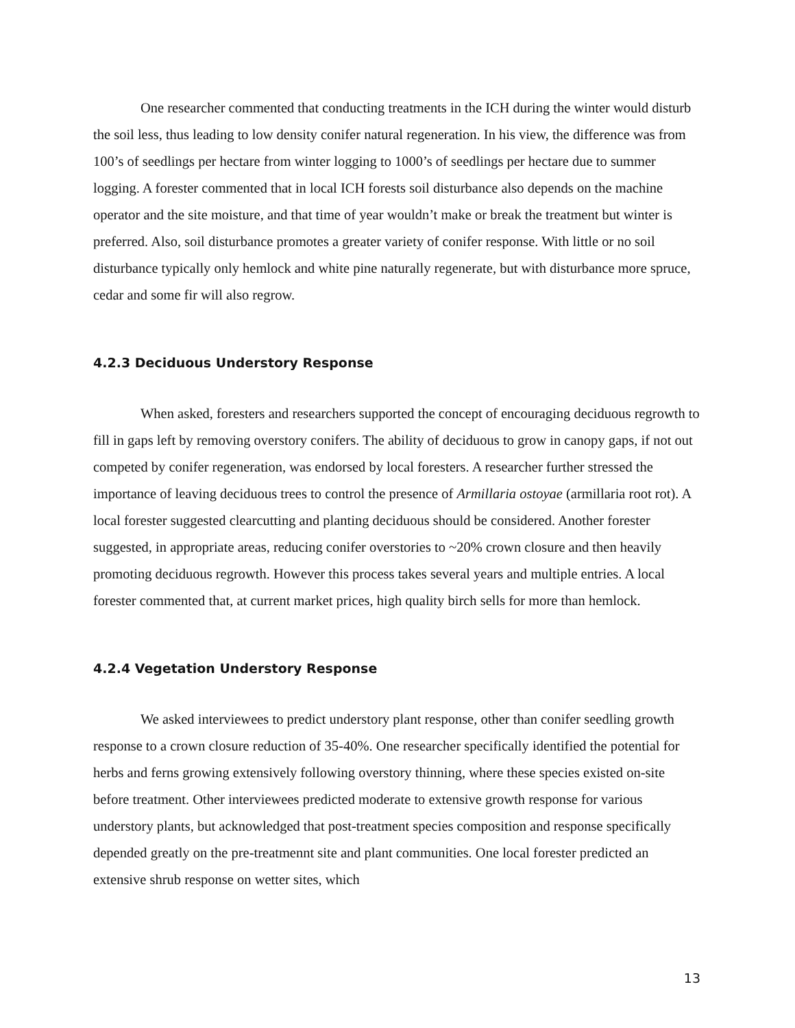One researcher commented that conducting treatments in the ICH during the winter would disturb the soil less, thus leading to low density conifer natural regeneration. In his view, the difference was from 100’s of seedlings per hectare from winter logging to 1000’s of seedlings per hectare due to summer logging. A forester commented that in local ICH forests soil disturbance also depends on the machine operator and the site moisture, and that time of year wouldn’t make or break the treatment but winter is preferred. Also, soil disturbance promotes a greater variety of conifer response. With little or no soil disturbance typically only hemlock and white pine naturally regenerate, but with disturbance more spruce, cedar and some fir will also regrow.
4.2.3 Deciduous Understory Response
When asked, foresters and researchers supported the concept of encouraging deciduous regrowth to fill in gaps left by removing overstory conifers. The ability of deciduous to grow in canopy gaps, if not out competed by conifer regeneration, was endorsed by local foresters. A researcher further stressed the importance of leaving deciduous trees to control the presence of Armillaria ostoyae (armillaria root rot). A local forester suggested clearcutting and planting deciduous should be considered. Another forester suggested, in appropriate areas, reducing conifer overstories to ~20% crown closure and then heavily promoting deciduous regrowth. However this process takes several years and multiple entries. A local forester commented that, at current market prices, high quality birch sells for more than hemlock.
4.2.4 Vegetation Understory Response
We asked interviewees to predict understory plant response, other than conifer seedling growth response to a crown closure reduction of 35-40%. One researcher specifically identified the potential for herbs and ferns growing extensively following overstory thinning, where these species existed on-site before treatment. Other interviewees predicted moderate to extensive growth response for various understory plants, but acknowledged that post-treatment species composition and response specifically depended greatly on the pre-treatmennt site and plant communities. One local forester predicted an extensive shrub response on wetter sites, which
13